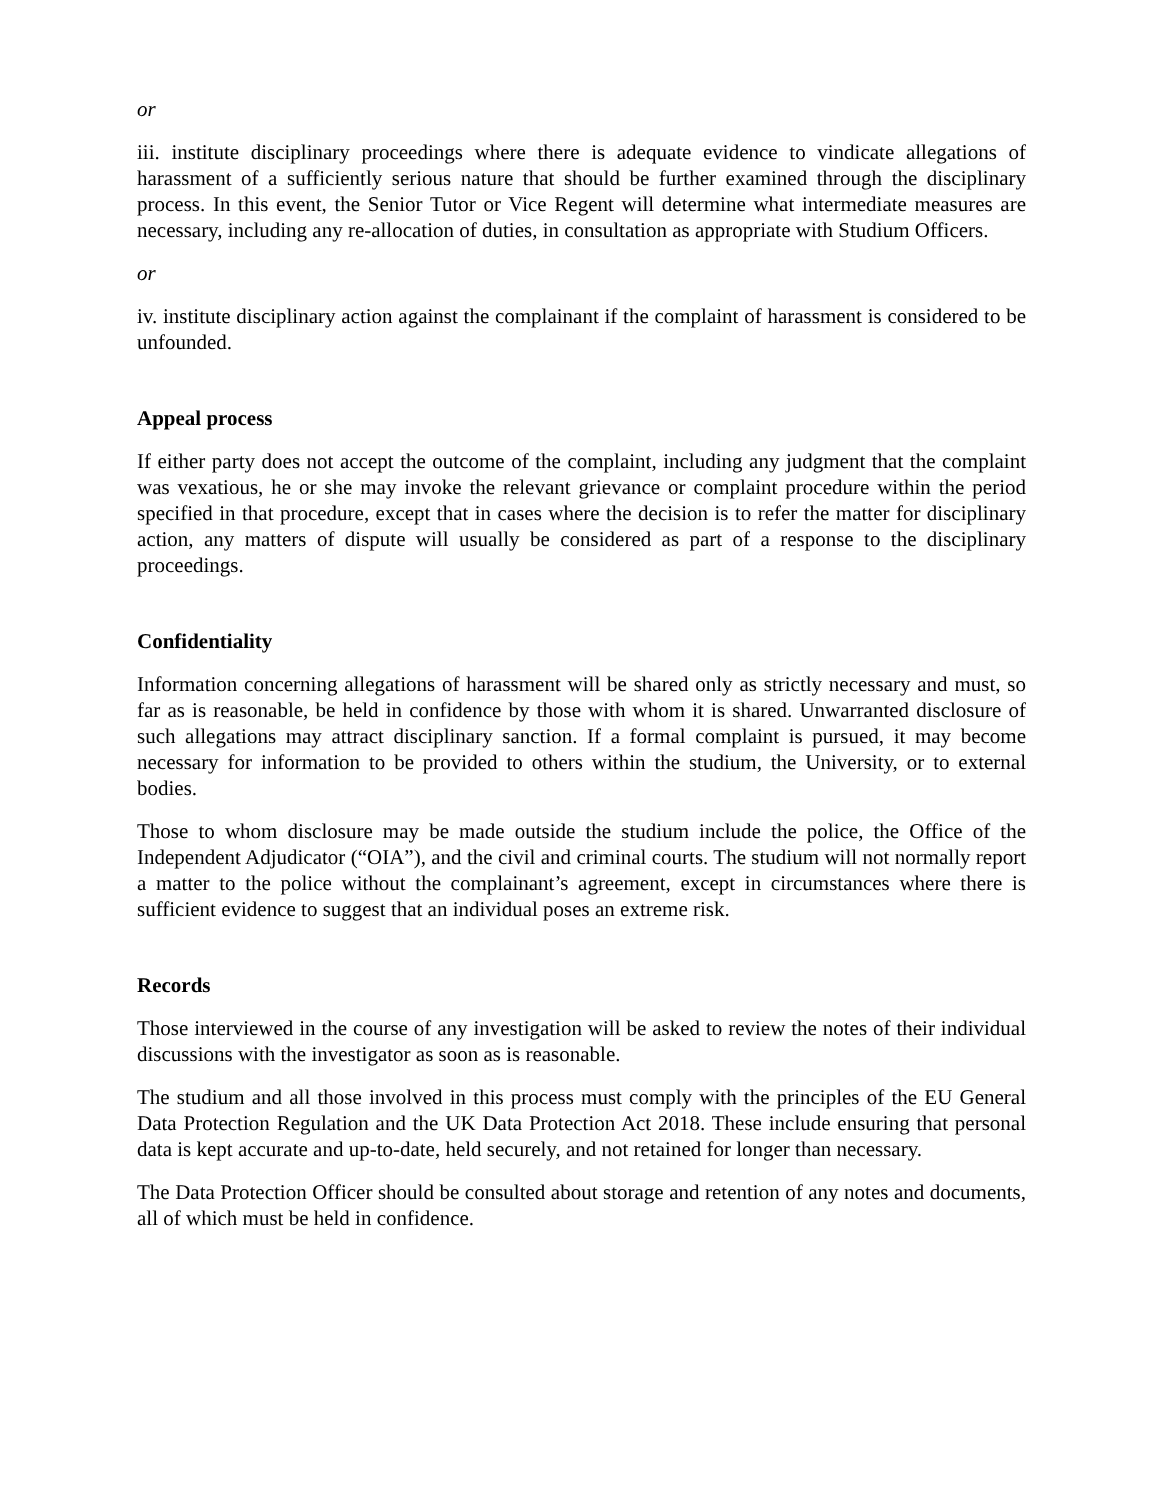or
iii. institute disciplinary proceedings where there is adequate evidence to vindicate allegations of harassment of a sufficiently serious nature that should be further examined through the disciplinary process. In this event, the Senior Tutor or Vice Regent will determine what intermediate measures are necessary, including any re-allocation of duties, in consultation as appropriate with Studium Officers.
or
iv. institute disciplinary action against the complainant if the complaint of harassment is considered to be unfounded.
Appeal process
If either party does not accept the outcome of the complaint, including any judgment that the complaint was vexatious, he or she may invoke the relevant grievance or complaint procedure within the period specified in that procedure, except that in cases where the decision is to refer the matter for disciplinary action, any matters of dispute will usually be considered as part of a response to the disciplinary proceedings.
Confidentiality
Information concerning allegations of harassment will be shared only as strictly necessary and must, so far as is reasonable, be held in confidence by those with whom it is shared. Unwarranted disclosure of such allegations may attract disciplinary sanction. If a formal complaint is pursued, it may become necessary for information to be provided to others within the studium, the University, or to external bodies.
Those to whom disclosure may be made outside the studium include the police, the Office of the Independent Adjudicator (“OIA”), and the civil and criminal courts. The studium will not normally report a matter to the police without the complainant’s agreement, except in circumstances where there is sufficient evidence to suggest that an individual poses an extreme risk.
Records
Those interviewed in the course of any investigation will be asked to review the notes of their individual discussions with the investigator as soon as is reasonable.
The studium and all those involved in this process must comply with the principles of the EU General Data Protection Regulation and the UK Data Protection Act 2018. These include ensuring that personal data is kept accurate and up-to-date, held securely, and not retained for longer than necessary.
The Data Protection Officer should be consulted about storage and retention of any notes and documents, all of which must be held in confidence.